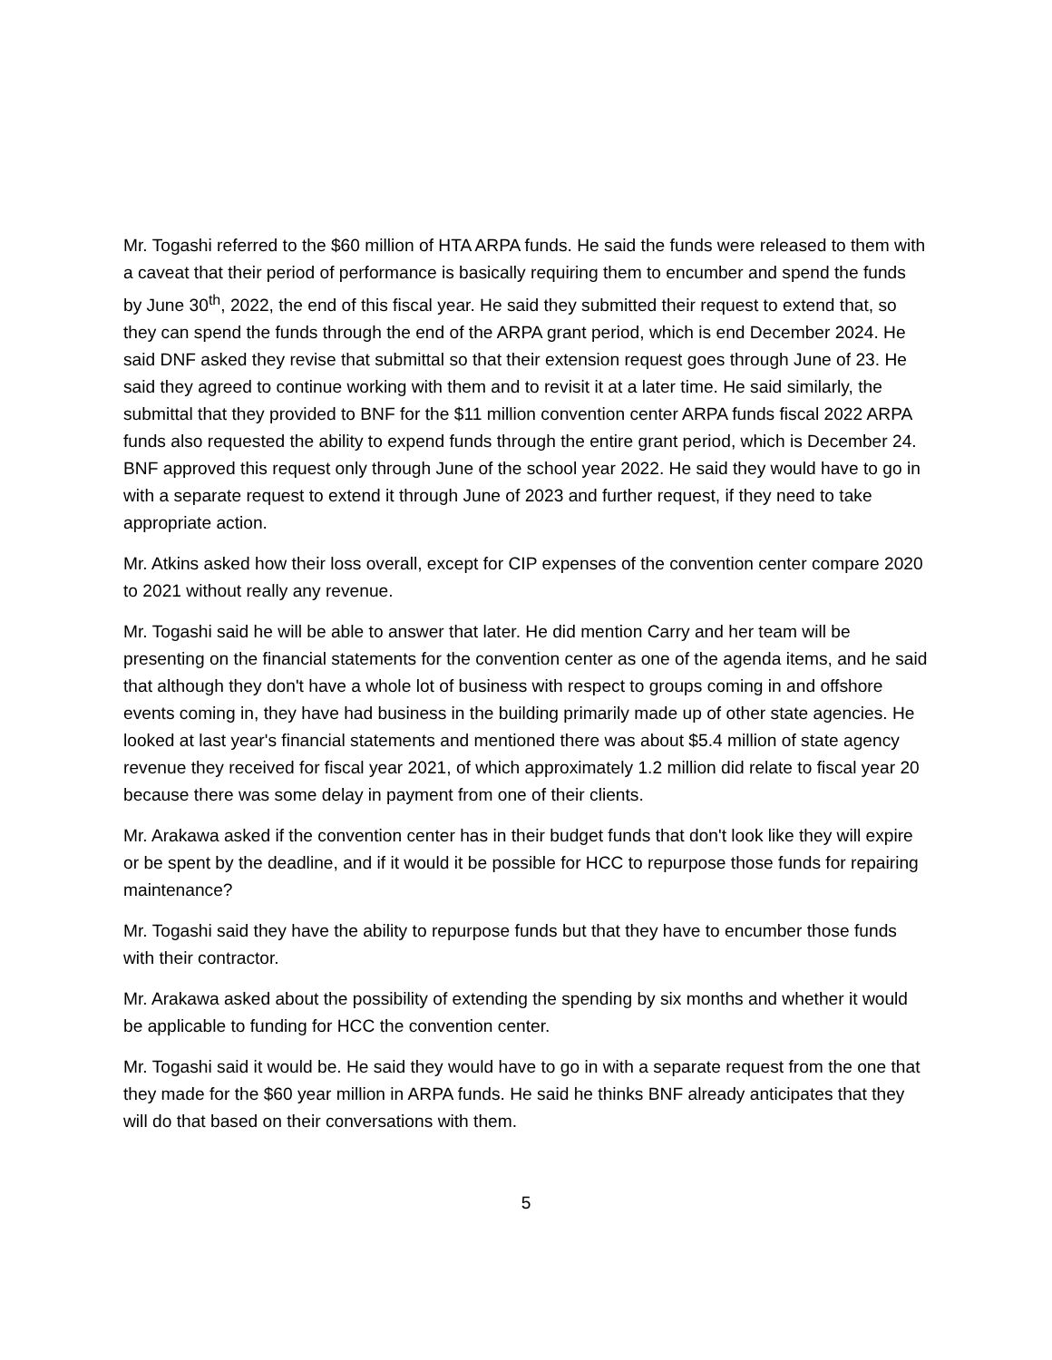Mr. Togashi referred to the $60 million of HTA ARPA funds. He said the funds were released to them with a caveat that their period of performance is basically requiring them to encumber and spend the funds by June 30<sup>th</sup>, 2022, the end of this fiscal year. He said they submitted their request to extend that, so they can spend the funds through the end of the ARPA grant period, which is end December 2024. He said DNF asked they revise that submittal so that their extension request goes through June of 23. He said they agreed to continue working with them and to revisit it at a later time. He said similarly, the submittal that they provided to BNF for the $11 million convention center ARPA funds fiscal 2022 ARPA funds also requested the ability to expend funds through the entire grant period, which is December 24. BNF approved this request only through June of the school year 2022. He said they would have to go in with a separate request to extend it through June of 2023 and further request, if they need to take appropriate action.
Mr. Atkins asked how their loss overall, except for CIP expenses of the convention center compare 2020 to 2021 without really any revenue.
Mr. Togashi said he will be able to answer that later. He did mention Carry and her team will be presenting on the financial statements for the convention center as one of the agenda items, and he said that although they don't have a whole lot of business with respect to groups coming in and offshore events coming in, they have had business in the building primarily made up of other state agencies. He looked at last year's financial statements and mentioned there was about $5.4 million of state agency revenue they received for fiscal year 2021, of which approximately 1.2 million did relate to fiscal year 20 because there was some delay in payment from one of their clients.
Mr. Arakawa asked if the convention center has in their budget funds that don't look like they will expire or be spent by the deadline, and if it would it be possible for HCC to repurpose those funds for repairing maintenance?
Mr. Togashi said they have the ability to repurpose funds but that they have to encumber those funds with their contractor.
Mr. Arakawa asked about the possibility of extending the spending by six months and whether it would be applicable to funding for HCC the convention center.
Mr. Togashi said it would be. He said they would have to go in with a separate request from the one that they made for the $60 year million in ARPA funds. He said he thinks BNF already anticipates that they will do that based on their conversations with them.
5